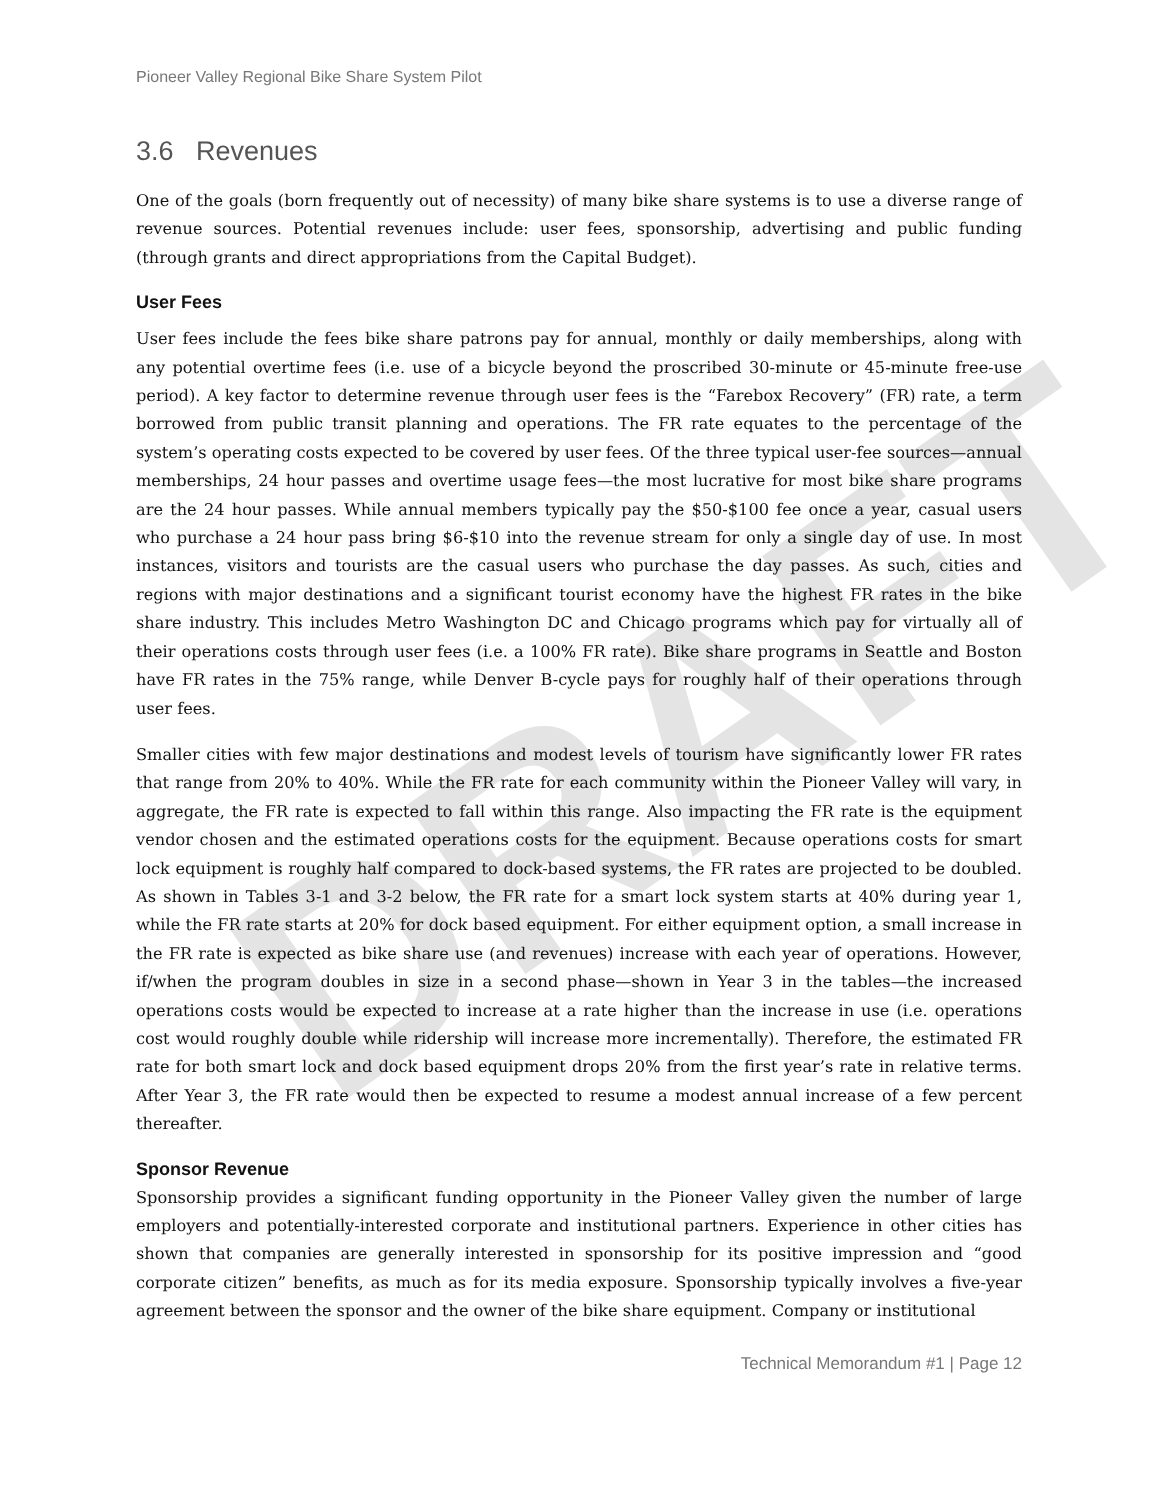DRAFT
Pioneer Valley Regional Bike Share System Pilot
3.6 Revenues
One of the goals (born frequently out of necessity) of many bike share systems is to use a diverse range of revenue sources. Potential revenues include: user fees, sponsorship, advertising and public funding (through grants and direct appropriations from the Capital Budget).
User Fees
User fees include the fees bike share patrons pay for annual, monthly or daily memberships, along with any potential overtime fees (i.e. use of a bicycle beyond the proscribed 30-minute or 45-minute free-use period). A key factor to determine revenue through user fees is the “Farebox Recovery” (FR) rate, a term borrowed from public transit planning and operations. The FR rate equates to the percentage of the system’s operating costs expected to be covered by user fees. Of the three typical user-fee sources—annual memberships, 24 hour passes and overtime usage fees—the most lucrative for most bike share programs are the 24 hour passes. While annual members typically pay the $50-$100 fee once a year, casual users who purchase a 24 hour pass bring $6-$10 into the revenue stream for only a single day of use. In most instances, visitors and tourists are the casual users who purchase the day passes. As such, cities and regions with major destinations and a significant tourist economy have the highest FR rates in the bike share industry. This includes Metro Washington DC and Chicago programs which pay for virtually all of their operations costs through user fees (i.e. a 100% FR rate). Bike share programs in Seattle and Boston have FR rates in the 75% range, while Denver B-cycle pays for roughly half of their operations through user fees.
Smaller cities with few major destinations and modest levels of tourism have significantly lower FR rates that range from 20% to 40%. While the FR rate for each community within the Pioneer Valley will vary, in aggregate, the FR rate is expected to fall within this range. Also impacting the FR rate is the equipment vendor chosen and the estimated operations costs for the equipment. Because operations costs for smart lock equipment is roughly half compared to dock-based systems, the FR rates are projected to be doubled. As shown in Tables 3-1 and 3-2 below, the FR rate for a smart lock system starts at 40% during year 1, while the FR rate starts at 20% for dock based equipment. For either equipment option, a small increase in the FR rate is expected as bike share use (and revenues) increase with each year of operations. However, if/when the program doubles in size in a second phase—shown in Year 3 in the tables—the increased operations costs would be expected to increase at a rate higher than the increase in use (i.e. operations cost would roughly double while ridership will increase more incrementally). Therefore, the estimated FR rate for both smart lock and dock based equipment drops 20% from the first year’s rate in relative terms. After Year 3, the FR rate would then be expected to resume a modest annual increase of a few percent thereafter.
Sponsor Revenue
Sponsorship provides a significant funding opportunity in the Pioneer Valley given the number of large employers and potentially-interested corporate and institutional partners. Experience in other cities has shown that companies are generally interested in sponsorship for its positive impression and “good corporate citizen” benefits, as much as for its media exposure. Sponsorship typically involves a five-year agreement between the sponsor and the owner of the bike share equipment. Company or institutional
Technical Memorandum #1 | Page 12